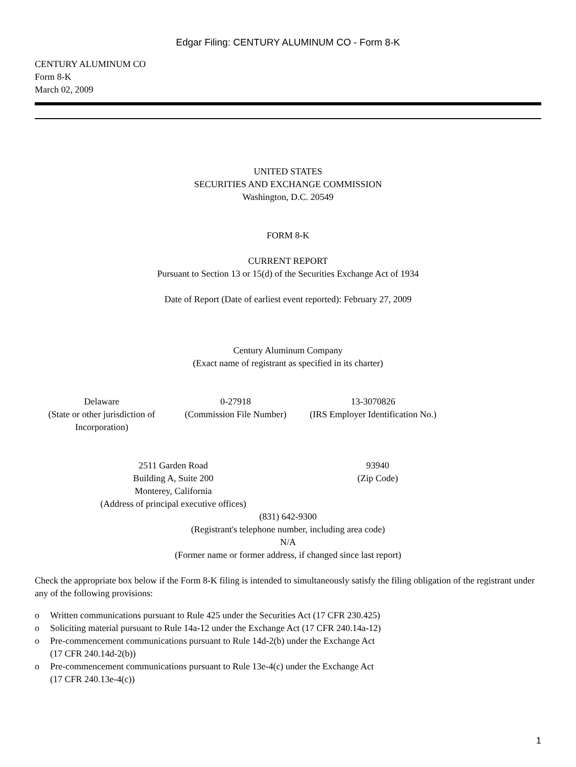Edgar Filing: CENTURY ALUMINUM CO - Form 8-K
CENTURY ALUMINUM CO
Form 8-K
March 02, 2009
UNITED STATES
SECURITIES AND EXCHANGE COMMISSION
Washington, D.C. 20549
FORM 8-K
CURRENT REPORT
Pursuant to Section 13 or 15(d) of the Securities Exchange Act of 1934
Date of Report (Date of earliest event reported): February 27, 2009
Century Aluminum Company
(Exact name of registrant as specified in its charter)
| Delaware (State or other jurisdiction of Incorporation) | 0-27918 (Commission File Number) | 13-3070826 (IRS Employer Identification No.) |
| 2511 Garden Road Building A, Suite 200 Monterey, California (Address of principal executive offices) | 93940 (Zip Code) |
(831) 642-9300
(Registrant's telephone number, including area code)
N/A
(Former name or former address, if changed since last report)
Check the appropriate box below if the Form 8-K filing is intended to simultaneously satisfy the filing obligation of the registrant under any of the following provisions:
o Written communications pursuant to Rule 425 under the Securities Act (17 CFR 230.425)
o Soliciting material pursuant to Rule 14a-12 under the Exchange Act (17 CFR 240.14a-12)
o Pre-commencement communications pursuant to Rule 14d-2(b) under the Exchange Act
(17 CFR 240.14d-2(b))
o Pre-commencement communications pursuant to Rule 13e-4(c) under the Exchange Act
(17 CFR 240.13e-4(c))
1